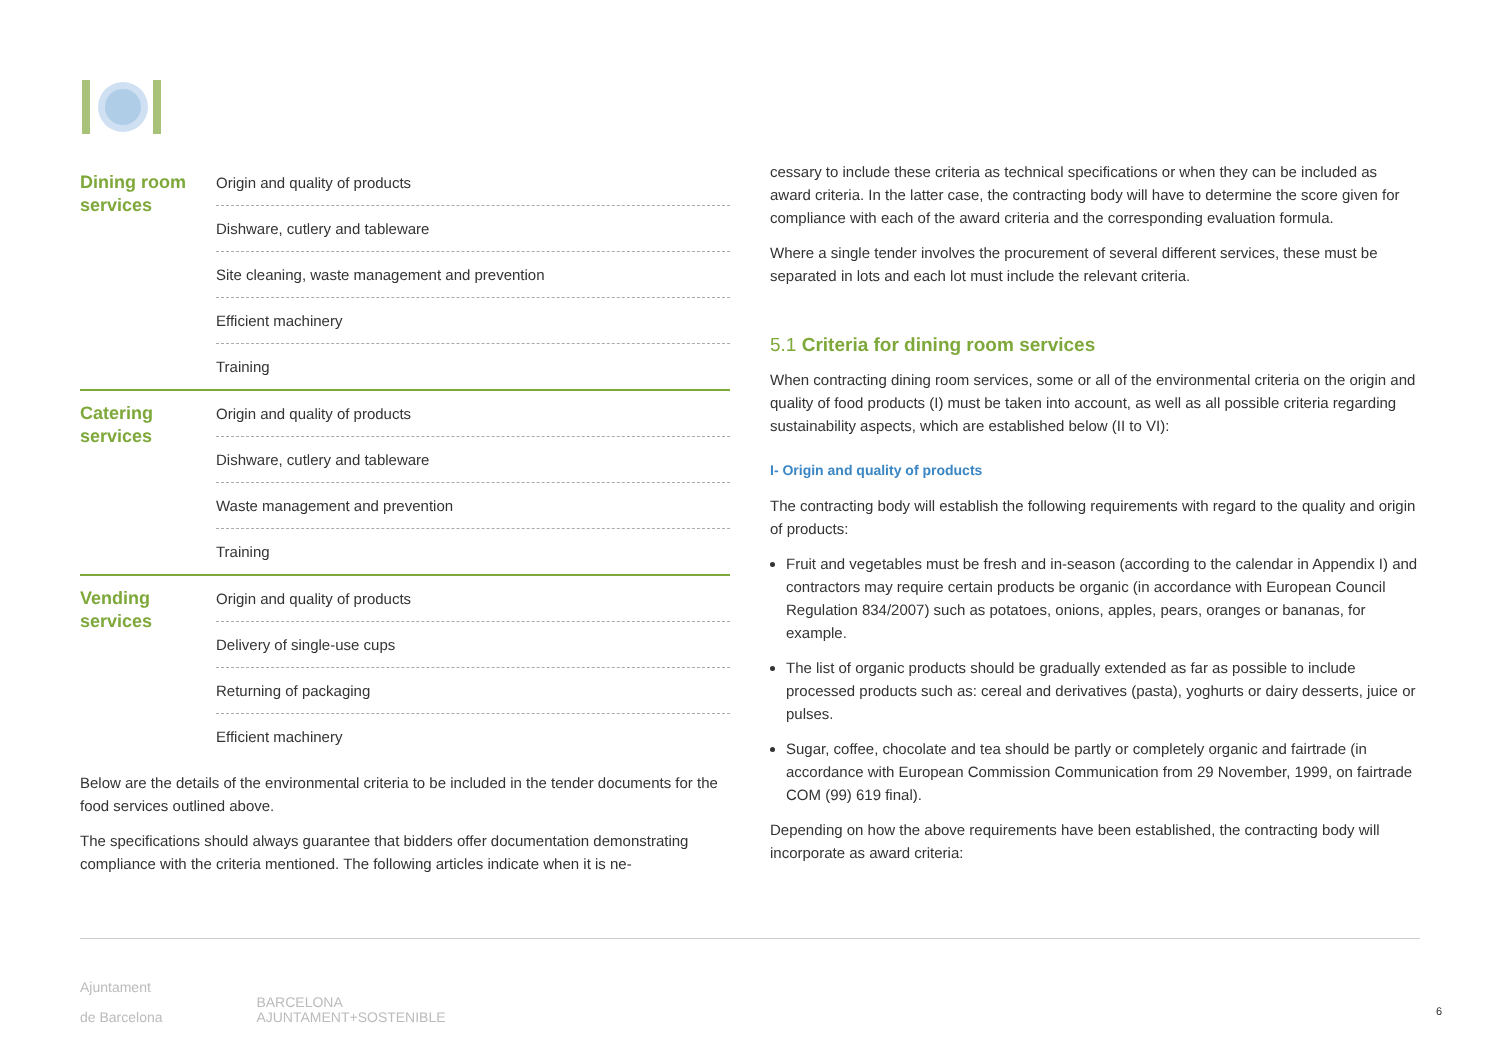| Dining room services | Origin and quality of products |
| | Dishware, cutlery and tableware |
| | Site cleaning, waste management and prevention |
| | Efficient machinery |
| | Training |
| Catering services | Origin and quality of products |
| | Dishware, cutlery and tableware |
| | Waste management and prevention |
| | Training |
| Vending services | Origin and quality of products |
| | Delivery of single-use cups |
| | Returning of packaging |
| | Efficient machinery |
Below are the details of the environmental criteria to be included in the tender documents for the food services outlined above.
The specifications should always guarantee that bidders offer documentation demonstrating compliance with the criteria mentioned. The following articles indicate when it is ne-
cessary to include these criteria as technical specifications or when they can be included as award criteria. In the latter case, the contracting body will have to determine the score given for compliance with each of the award criteria and the corresponding evaluation formula.
Where a single tender involves the procurement of several different services, these must be separated in lots and each lot must include the relevant criteria.
5.1 Criteria for dining room services
When contracting dining room services, some or all of the environmental criteria on the origin and quality of food products (I) must be taken into account, as well as all possible criteria regarding sustainability aspects, which are established below (II to VI):
I- Origin and quality of products
The contracting body will establish the following requirements with regard to the quality and origin of products:
Fruit and vegetables must be fresh and in-season (according to the calendar in Appendix I) and contractors may require certain products be organic (in accordance with European Council Regulation 834/2007) such as potatoes, onions, apples, pears, oranges or bananas, for example.
The list of organic products should be gradually extended as far as possible to include processed products such as: cereal and derivatives (pasta), yoghurts or dairy desserts, juice or pulses.
Sugar, coffee, chocolate and tea should be partly or completely organic and fairtrade (in accordance with European Commission Communication from 29 November, 1999, on fairtrade COM (99) 619 final).
Depending on how the above requirements have been established, the contracting body will incorporate as award criteria:
Ajuntament
de Barcelona BARCELONA
AJUNTAMENT+SOSTENIBLE
6